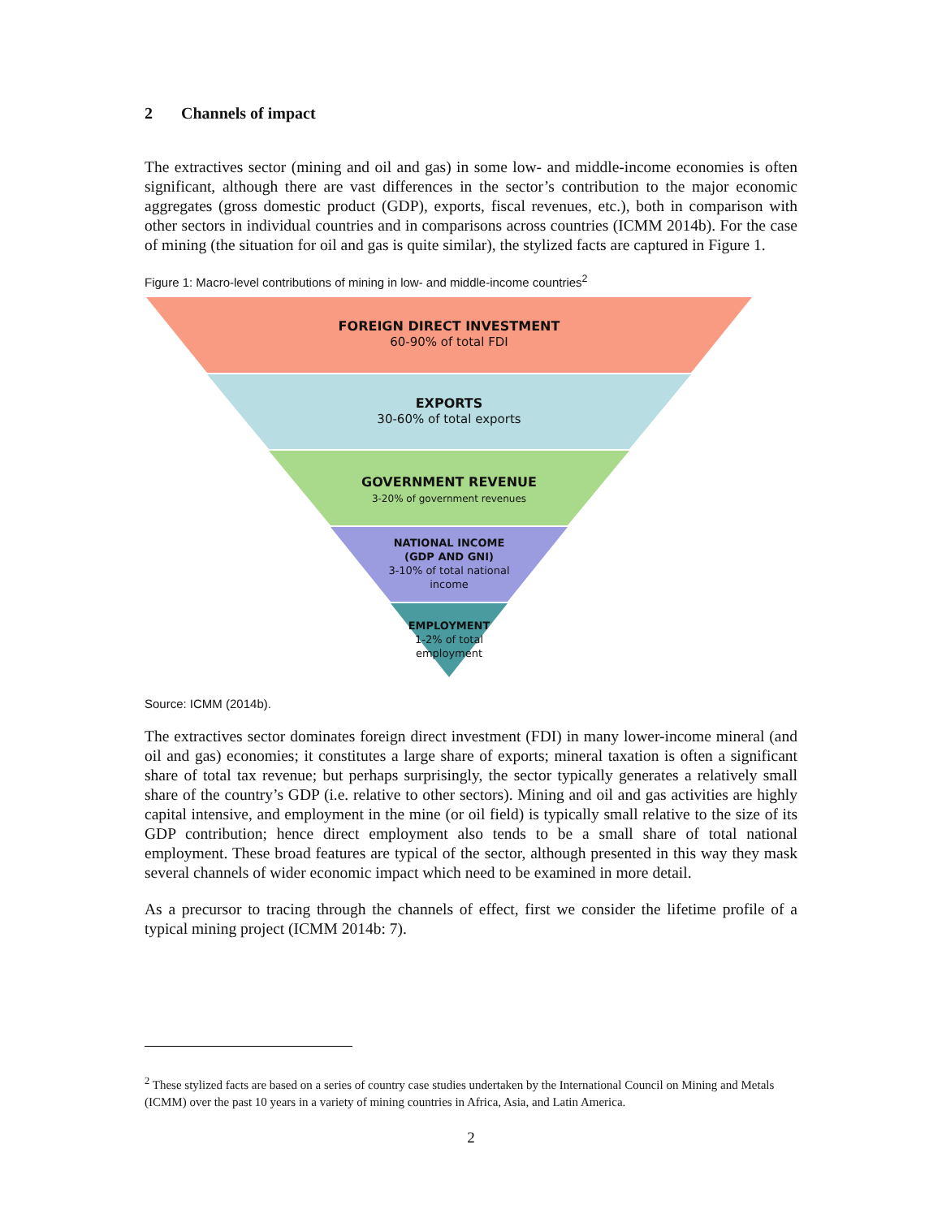2 Channels of impact
The extractives sector (mining and oil and gas) in some low- and middle-income economies is often significant, although there are vast differences in the sector’s contribution to the major economic aggregates (gross domestic product (GDP), exports, fiscal revenues, etc.), both in comparison with other sectors in individual countries and in comparisons across countries (ICMM 2014b). For the case of mining (the situation for oil and gas is quite similar), the stylized facts are captured in Figure 1.
Figure 1: Macro-level contributions of mining in low- and middle-income countries<sup>2</sup>
FOREIGN DIRECT INVESTMENT
60-90% of total FDI
EXPORTS
30-60% of total exports
GOVERNMENT REVENUE
3-20% of government revenues
NATIONAL INCOME
(GDP AND GNI)
3-10% of total national
income
EMPLOYMENT
1-2% of total
employment
Source: ICMM (2014b).
The extractives sector dominates foreign direct investment (FDI) in many lower-income mineral (and oil and gas) economies; it constitutes a large share of exports; mineral taxation is often a significant share of total tax revenue; but perhaps surprisingly, the sector typically generates a relatively small share of the country’s GDP (i.e. relative to other sectors). Mining and oil and gas activities are highly capital intensive, and employment in the mine (or oil field) is typically small relative to the size of its GDP contribution; hence direct employment also tends to be a small share of total national employment. These broad features are typical of the sector, although presented in this way they mask several channels of wider economic impact which need to be examined in more detail.
As a precursor to tracing through the channels of effect, first we consider the lifetime profile of a typical mining project (ICMM 2014b: 7).
<sup>2</sup> These stylized facts are based on a series of country case studies undertaken by the International Council on Mining and Metals (ICMM) over the past 10 years in a variety of mining countries in Africa, Asia, and Latin America.
2